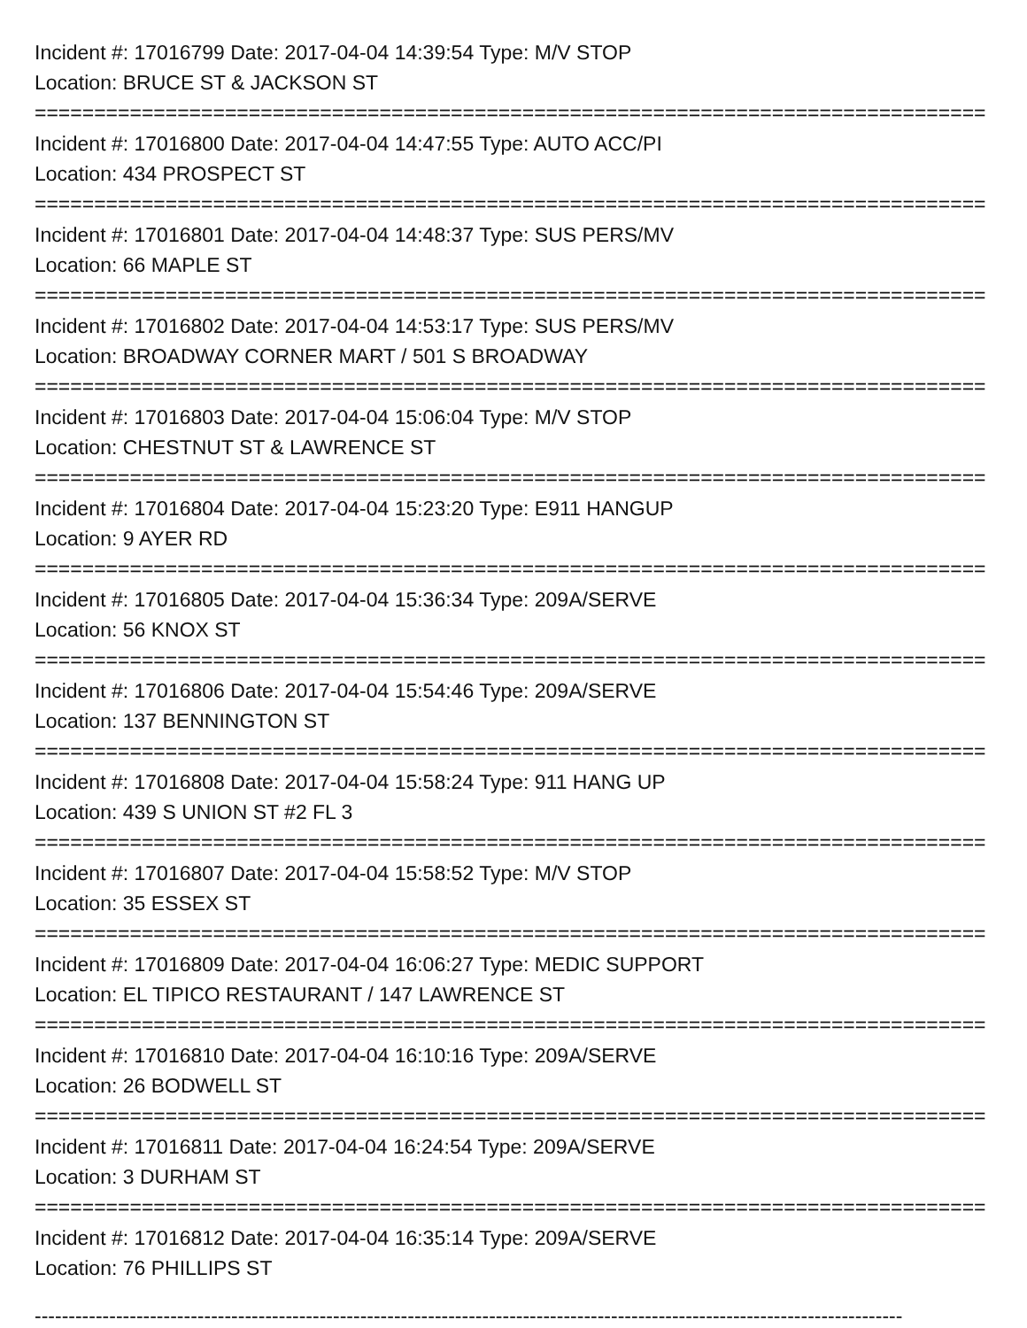Incident #: 17016799 Date: 2017-04-04 14:39:54 Type: M/V STOP
Location: BRUCE ST & JACKSON ST
================================================================================
Incident #: 17016800 Date: 2017-04-04 14:47:55 Type: AUTO ACC/PI
Location: 434 PROSPECT ST
================================================================================
Incident #: 17016801 Date: 2017-04-04 14:48:37 Type: SUS PERS/MV
Location: 66 MAPLE ST
================================================================================
Incident #: 17016802 Date: 2017-04-04 14:53:17 Type: SUS PERS/MV
Location: BROADWAY CORNER MART / 501 S BROADWAY
================================================================================
Incident #: 17016803 Date: 2017-04-04 15:06:04 Type: M/V STOP
Location: CHESTNUT ST & LAWRENCE ST
================================================================================
Incident #: 17016804 Date: 2017-04-04 15:23:20 Type: E911 HANGUP
Location: 9 AYER RD
================================================================================
Incident #: 17016805 Date: 2017-04-04 15:36:34 Type: 209A/SERVE
Location: 56 KNOX ST
================================================================================
Incident #: 17016806 Date: 2017-04-04 15:54:46 Type: 209A/SERVE
Location: 137 BENNINGTON ST
================================================================================
Incident #: 17016808 Date: 2017-04-04 15:58:24 Type: 911 HANG UP
Location: 439 S UNION ST #2 FL 3
================================================================================
Incident #: 17016807 Date: 2017-04-04 15:58:52 Type: M/V STOP
Location: 35 ESSEX ST
================================================================================
Incident #: 17016809 Date: 2017-04-04 16:06:27 Type: MEDIC SUPPORT
Location: EL TIPICO RESTAURANT / 147 LAWRENCE ST
================================================================================
Incident #: 17016810 Date: 2017-04-04 16:10:16 Type: 209A/SERVE
Location: 26 BODWELL ST
================================================================================
Incident #: 17016811 Date: 2017-04-04 16:24:54 Type: 209A/SERVE
Location: 3 DURHAM ST
================================================================================
Incident #: 17016812 Date: 2017-04-04 16:35:14 Type: 209A/SERVE
Location: 76 PHILLIPS ST
--------------------------------------------------------------------------------------------------------------------------------